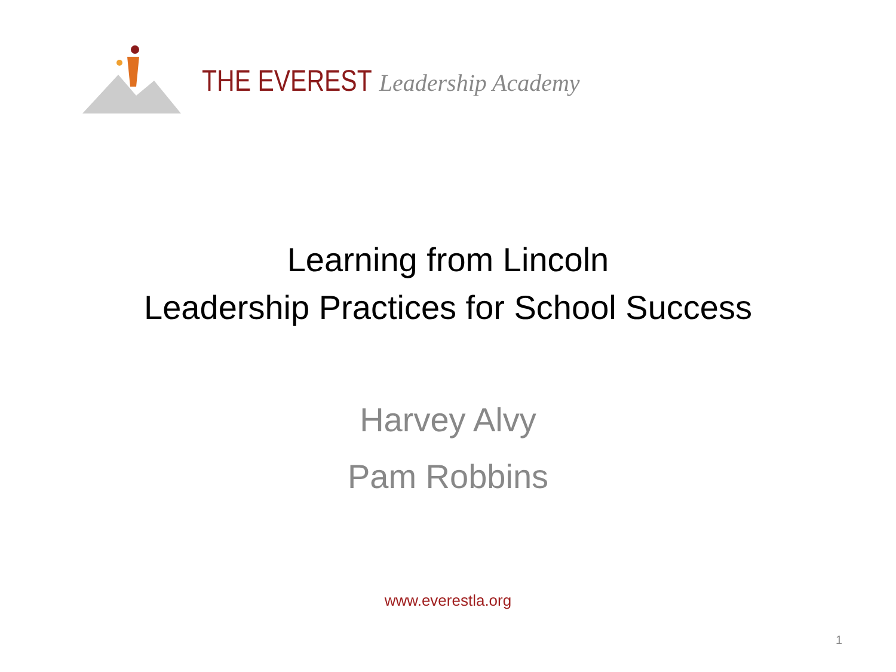THE EVEREST Leadership Academy
Learning from Lincoln
Leadership Practices for School Success
Harvey Alvy
Pam Robbins
www.everestla.org
1